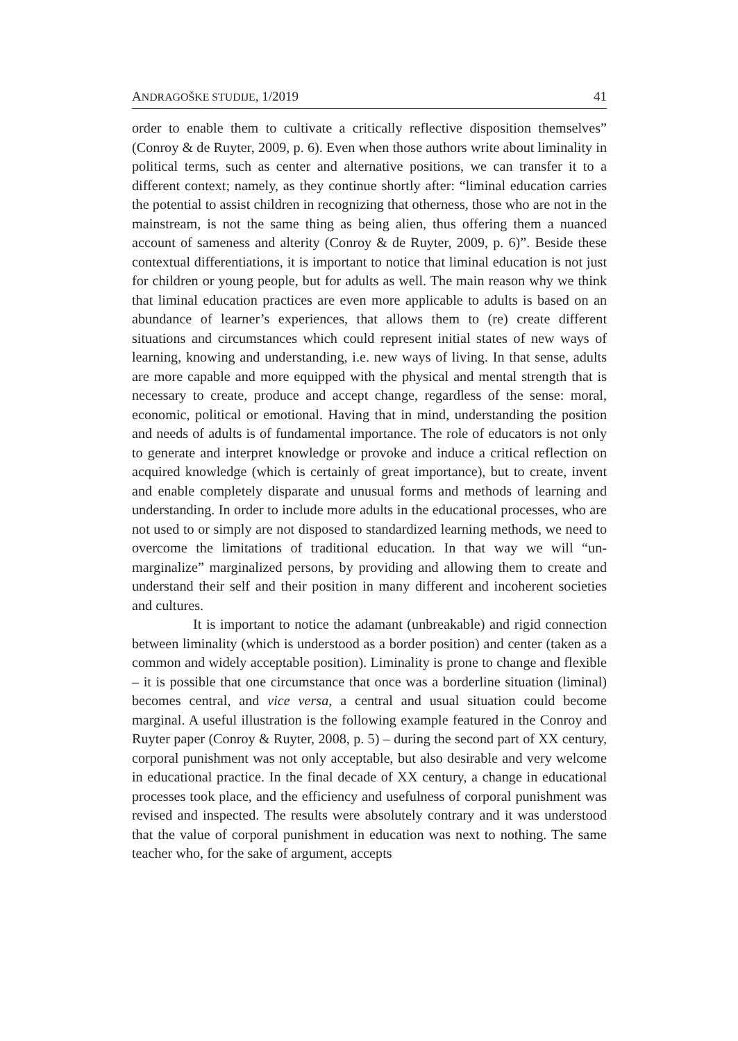ANDRAGOŠKE STUDIJE, 1/2019 41
order to enable them to cultivate a critically reflective disposition themselves” (Conroy & de Ruyter, 2009, p. 6). Even when those authors write about liminality in political terms, such as center and alternative positions, we can transfer it to a different context; namely, as they continue shortly after: “liminal education carries the potential to assist children in recognizing that otherness, those who are not in the mainstream, is not the same thing as being alien, thus offering them a nuanced account of sameness and alterity (Conroy & de Ruyter, 2009, p. 6)”. Beside these contextual differentiations, it is important to notice that liminal education is not just for children or young people, but for adults as well. The main reason why we think that liminal education practices are even more applicable to adults is based on an abundance of learner’s experiences, that allows them to (re) create different situations and circumstances which could represent initial states of new ways of learning, knowing and understanding, i.e. new ways of living. In that sense, adults are more capable and more equipped with the physical and mental strength that is necessary to create, produce and accept change, regardless of the sense: moral, economic, political or emotional. Having that in mind, understanding the position and needs of adults is of fundamental importance. The role of educators is not only to generate and interpret knowledge or provoke and induce a critical reflection on acquired knowledge (which is certainly of great importance), but to create, invent and enable completely disparate and unusual forms and methods of learning and understanding. In order to include more adults in the educational processes, who are not used to or simply are not disposed to standardized learning methods, we need to overcome the limitations of traditional education. In that way we will “un-marginalize” marginalized persons, by providing and allowing them to create and understand their self and their position in many different and incoherent societies and cultures.
It is important to notice the adamant (unbreakable) and rigid connection between liminality (which is understood as a border position) and center (taken as a common and widely acceptable position). Liminality is prone to change and flexible – it is possible that one circumstance that once was a borderline situation (liminal) becomes central, and vice versa, a central and usual situation could become marginal. A useful illustration is the following example featured in the Conroy and Ruyter paper (Conroy & Ruyter, 2008, p. 5) – during the second part of XX century, corporal punishment was not only acceptable, but also desirable and very welcome in educational practice. In the final decade of XX century, a change in educational processes took place, and the efficiency and usefulness of corporal punishment was revised and inspected. The results were absolutely contrary and it was understood that the value of corporal punishment in education was next to nothing. The same teacher who, for the sake of argument, accepts